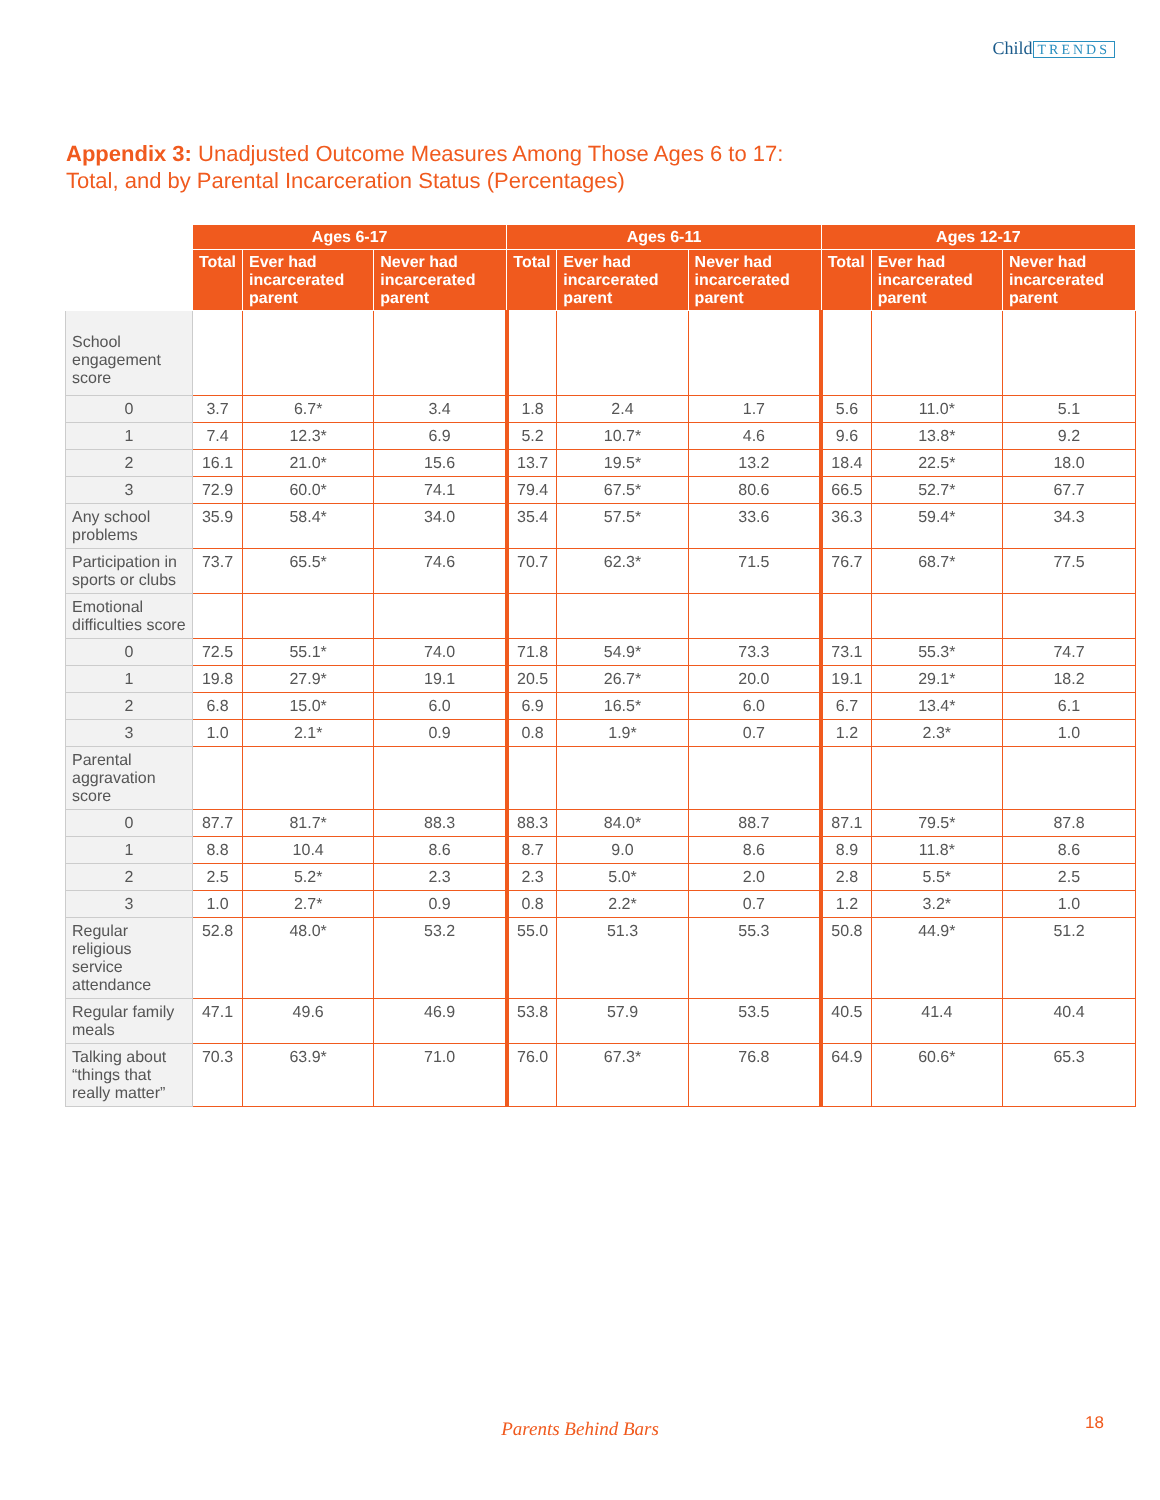Child TRENDS
Appendix 3: Unadjusted Outcome Measures Among Those Ages 6 to 17:
Total, and by Parental Incarceration Status (Percentages)
| | Ages 6-17 | | | Ages 6-11 | | | Ages 12-17 | | |
| --- | --- | --- | --- | --- | --- | --- | --- | --- | --- |
| | Total | Ever had incarcerated parent | Never had incarcerated parent | Total | Ever had incarcerated parent | Never had incarcerated parent | Total | Ever had incarcerated parent | Never had incarcerated parent |
| School engagement score | | | | | | | | | |
| 0 | 3.7 | 6.7* | 3.4 | 1.8 | 2.4 | 1.7 | 5.6 | 11.0* | 5.1 |
| 1 | 7.4 | 12.3* | 6.9 | 5.2 | 10.7* | 4.6 | 9.6 | 13.8* | 9.2 |
| 2 | 16.1 | 21.0* | 15.6 | 13.7 | 19.5* | 13.2 | 18.4 | 22.5* | 18.0 |
| 3 | 72.9 | 60.0* | 74.1 | 79.4 | 67.5* | 80.6 | 66.5 | 52.7* | 67.7 |
| Any school problems | 35.9 | 58.4* | 34.0 | 35.4 | 57.5* | 33.6 | 36.3 | 59.4* | 34.3 |
| Participation in sports or clubs | 73.7 | 65.5* | 74.6 | 70.7 | 62.3* | 71.5 | 76.7 | 68.7* | 77.5 |
| Emotional difficulties score | | | | | | | | | |
| 0 | 72.5 | 55.1* | 74.0 | 71.8 | 54.9* | 73.3 | 73.1 | 55.3* | 74.7 |
| 1 | 19.8 | 27.9* | 19.1 | 20.5 | 26.7* | 20.0 | 19.1 | 29.1* | 18.2 |
| 2 | 6.8 | 15.0* | 6.0 | 6.9 | 16.5* | 6.0 | 6.7 | 13.4* | 6.1 |
| 3 | 1.0 | 2.1* | 0.9 | 0.8 | 1.9* | 0.7 | 1.2 | 2.3* | 1.0 |
| Parental aggravation score | | | | | | | | | |
| 0 | 87.7 | 81.7* | 88.3 | 88.3 | 84.0* | 88.7 | 87.1 | 79.5* | 87.8 |
| 1 | 8.8 | 10.4 | 8.6 | 8.7 | 9.0 | 8.6 | 8.9 | 11.8* | 8.6 |
| 2 | 2.5 | 5.2* | 2.3 | 2.3 | 5.0* | 2.0 | 2.8 | 5.5* | 2.5 |
| 3 | 1.0 | 2.7* | 0.9 | 0.8 | 2.2* | 0.7 | 1.2 | 3.2* | 1.0 |
| Regular religious service attendance | 52.8 | 48.0* | 53.2 | 55.0 | 51.3 | 55.3 | 50.8 | 44.9* | 51.2 |
| Regular family meals | 47.1 | 49.6 | 46.9 | 53.8 | 57.9 | 53.5 | 40.5 | 41.4 | 40.4 |
| Talking about “things that really matter” | 70.3 | 63.9* | 71.0 | 76.0 | 67.3* | 76.8 | 64.9 | 60.6* | 65.3 |
Parents Behind Bars 18